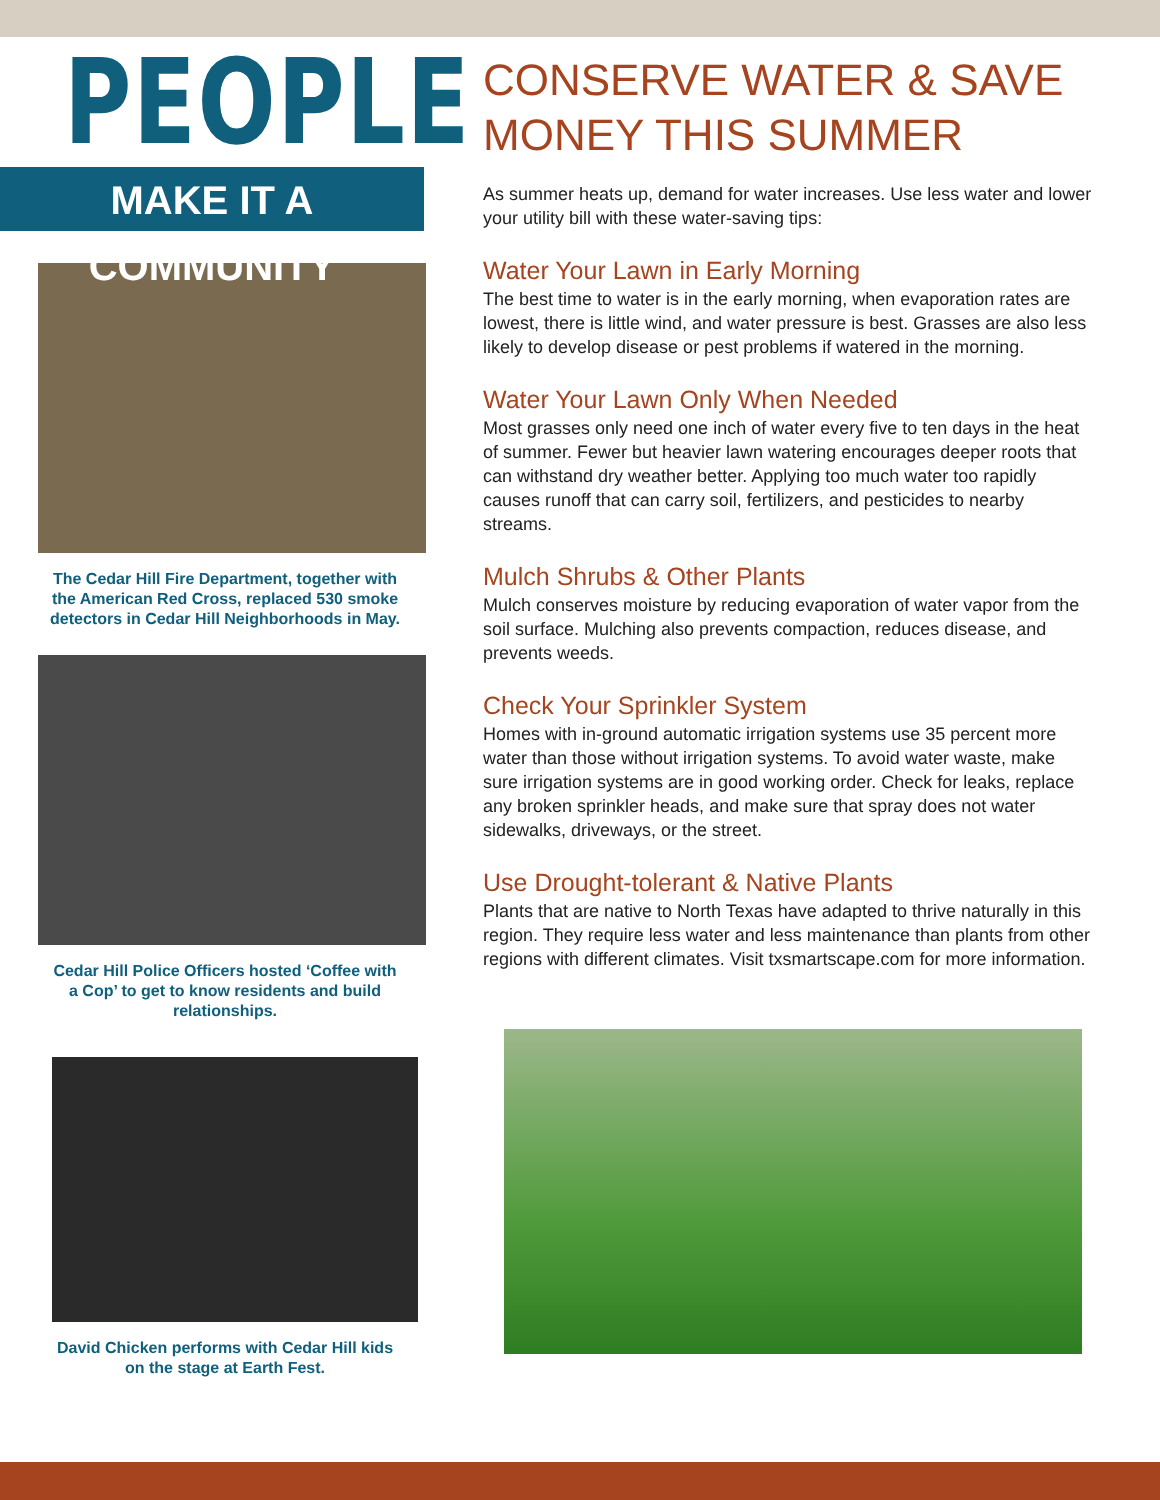PEOPLE
MAKE IT A COMMUNITY
The Cedar Hill Fire Department, together with the American Red Cross, replaced 530 smoke detectors in Cedar Hill Neighborhoods in May.
Cedar Hill Police Officers hosted ‘Coffee with a Cop’ to get to know residents and build relationships.
David Chicken performs with Cedar Hill kids on the stage at Earth Fest.
CONSERVE WATER & SAVE MONEY THIS SUMMER
As summer heats up, demand for water increases. Use less water and lower your utility bill with these water-saving tips:
Water Your Lawn in Early Morning
The best time to water is in the early morning, when evaporation rates are lowest, there is little wind, and water pressure is best. Grasses are also less likely to develop disease or pest problems if watered in the morning.
Water Your Lawn Only When Needed
Most grasses only need one inch of water every five to ten days in the heat of summer. Fewer but heavier lawn watering encourages deeper roots that can withstand dry weather better. Applying too much water too rapidly causes runoff that can carry soil, fertilizers, and pesticides to nearby streams.
Mulch Shrubs & Other Plants
Mulch conserves moisture by reducing evaporation of water vapor from the soil surface. Mulching also prevents compaction, reduces disease, and prevents weeds.
Check Your Sprinkler System
Homes with in-ground automatic irrigation systems use 35 percent more water than those without irrigation systems. To avoid water waste, make sure irrigation systems are in good working order. Check for leaks, replace any broken sprinkler heads, and make sure that spray does not water sidewalks, driveways, or the street.
Use Drought-tolerant & Native Plants
Plants that are native to North Texas have adapted to thrive naturally in this region. They require less water and less maintenance than plants from other regions with different climates. Visit txsmartscape.com for more information.